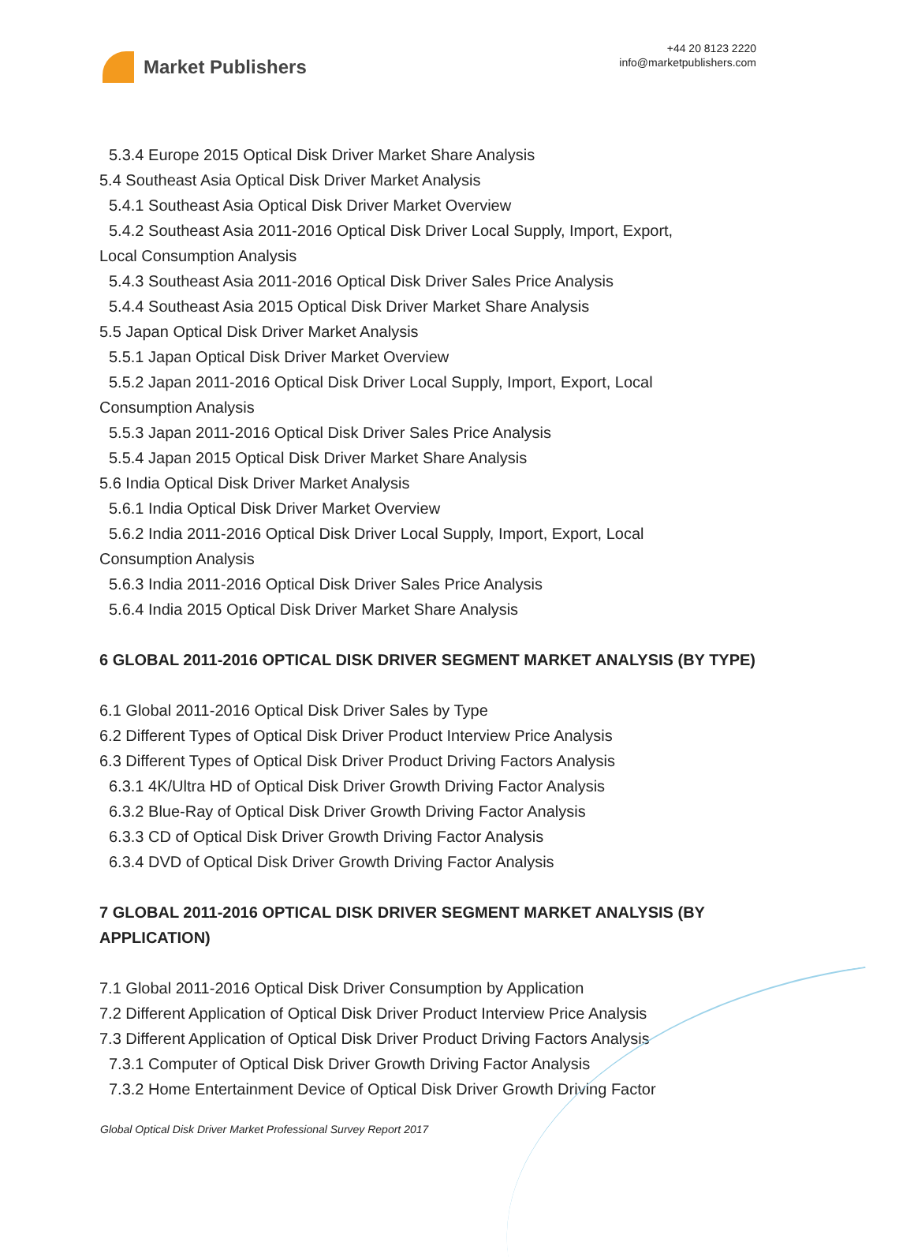Market Publishers
+44 20 8123 2220
info@marketpublishers.com
5.3.4 Europe 2015 Optical Disk Driver Market Share Analysis
5.4 Southeast Asia Optical Disk Driver Market Analysis
5.4.1 Southeast Asia Optical Disk Driver Market Overview
5.4.2 Southeast Asia 2011-2016 Optical Disk Driver Local Supply, Import, Export,
Local Consumption Analysis
5.4.3 Southeast Asia 2011-2016 Optical Disk Driver Sales Price Analysis
5.4.4 Southeast Asia 2015 Optical Disk Driver Market Share Analysis
5.5 Japan Optical Disk Driver Market Analysis
5.5.1 Japan Optical Disk Driver Market Overview
5.5.2 Japan 2011-2016 Optical Disk Driver Local Supply, Import, Export, Local
Consumption Analysis
5.5.3 Japan 2011-2016 Optical Disk Driver Sales Price Analysis
5.5.4 Japan 2015 Optical Disk Driver Market Share Analysis
5.6 India Optical Disk Driver Market Analysis
5.6.1 India Optical Disk Driver Market Overview
5.6.2 India 2011-2016 Optical Disk Driver Local Supply, Import, Export, Local
Consumption Analysis
5.6.3 India 2011-2016 Optical Disk Driver Sales Price Analysis
5.6.4 India 2015 Optical Disk Driver Market Share Analysis
6 GLOBAL 2011-2016 OPTICAL DISK DRIVER SEGMENT MARKET ANALYSIS (BY TYPE)
6.1 Global 2011-2016 Optical Disk Driver Sales by Type
6.2 Different Types of Optical Disk Driver Product Interview Price Analysis
6.3 Different Types of Optical Disk Driver Product Driving Factors Analysis
6.3.1 4K/Ultra HD of Optical Disk Driver Growth Driving Factor Analysis
6.3.2 Blue-Ray of Optical Disk Driver Growth Driving Factor Analysis
6.3.3 CD of Optical Disk Driver Growth Driving Factor Analysis
6.3.4 DVD of Optical Disk Driver Growth Driving Factor Analysis
7 GLOBAL 2011-2016 OPTICAL DISK DRIVER SEGMENT MARKET ANALYSIS (BY APPLICATION)
7.1 Global 2011-2016 Optical Disk Driver Consumption by Application
7.2 Different Application of Optical Disk Driver Product Interview Price Analysis
7.3 Different Application of Optical Disk Driver Product Driving Factors Analysis
7.3.1 Computer of Optical Disk Driver Growth Driving Factor Analysis
7.3.2 Home Entertainment Device of Optical Disk Driver Growth Driving Factor
Global Optical Disk Driver Market Professional Survey Report 2017